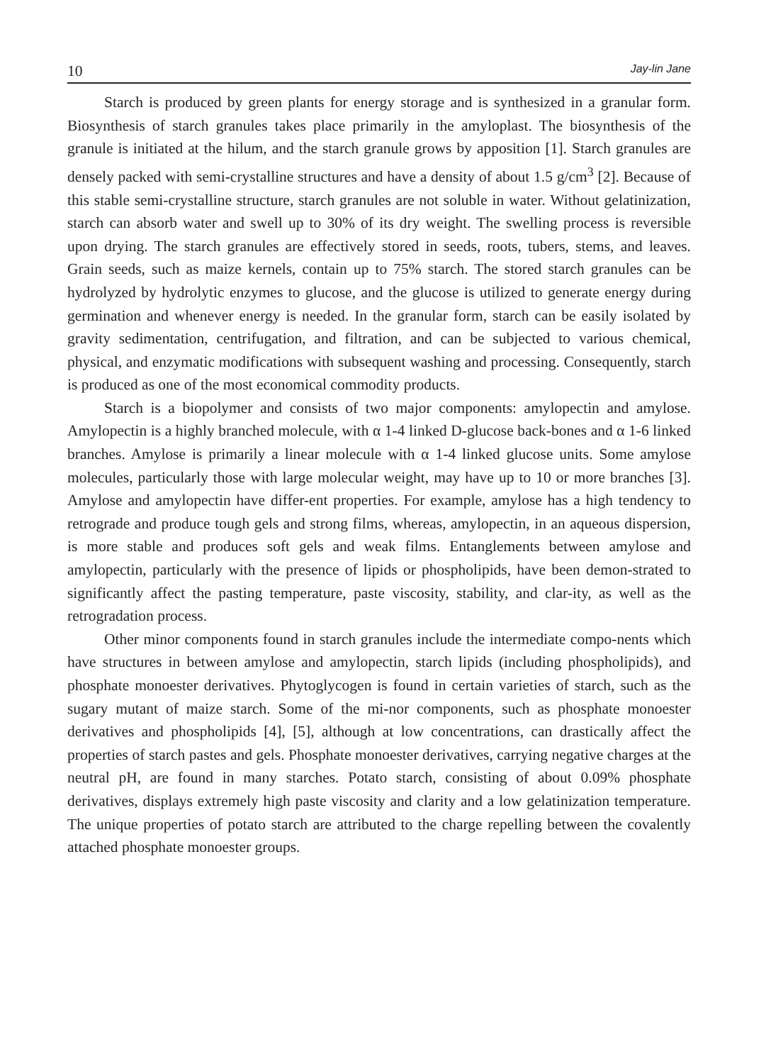10 Jay-lin Jane
Starch is produced by green plants for energy storage and is synthesized in a granular form. Biosynthesis of starch granules takes place primarily in the amyloplast. The biosynthesis of the granule is initiated at the hilum, and the starch granule grows by apposition [1]. Starch granules are densely packed with semi-crystalline structures and have a density of about 1.5 g/cm<sup>3</sup> [2]. Because of this stable semi-crystalline structure, starch granules are not soluble in water. Without gelatinization, starch can absorb water and swell up to 30% of its dry weight. The swelling process is reversible upon drying. The starch granules are effectively stored in seeds, roots, tubers, stems, and leaves. Grain seeds, such as maize kernels, contain up to 75% starch. The stored starch granules can be hydrolyzed by hydrolytic enzymes to glucose, and the glucose is utilized to generate energy during germination and whenever energy is needed. In the granular form, starch can be easily isolated by gravity sedimentation, centrifugation, and filtration, and can be subjected to various chemical, physical, and enzymatic modifications with subsequent washing and processing. Consequently, starch is produced as one of the most economical commodity products.
Starch is a biopolymer and consists of two major components: amylopectin and amylose. Amylopectin is a highly branched molecule, with α 1-4 linked D-glucose back-bones and α 1-6 linked branches. Amylose is primarily a linear molecule with α 1-4 linked glucose units. Some amylose molecules, particularly those with large molecular weight, may have up to 10 or more branches [3]. Amylose and amylopectin have differ-ent properties. For example, amylose has a high tendency to retrograde and produce tough gels and strong films, whereas, amylopectin, in an aqueous dispersion, is more stable and produces soft gels and weak films. Entanglements between amylose and amylopectin, particularly with the presence of lipids or phospholipids, have been demon-strated to significantly affect the pasting temperature, paste viscosity, stability, and clar-ity, as well as the retrogradation process.
Other minor components found in starch granules include the intermediate compo-nents which have structures in between amylose and amylopectin, starch lipids (including phospholipids), and phosphate monoester derivatives. Phytoglycogen is found in certain varieties of starch, such as the sugary mutant of maize starch. Some of the mi-nor components, such as phosphate monoester derivatives and phospholipids [4], [5], although at low concentrations, can drastically affect the properties of starch pastes and gels. Phosphate monoester derivatives, carrying negative charges at the neutral pH, are found in many starches. Potato starch, consisting of about 0.09% phosphate derivatives, displays extremely high paste viscosity and clarity and a low gelatinization temperature. The unique properties of potato starch are attributed to the charge repelling between the covalently attached phosphate monoester groups.